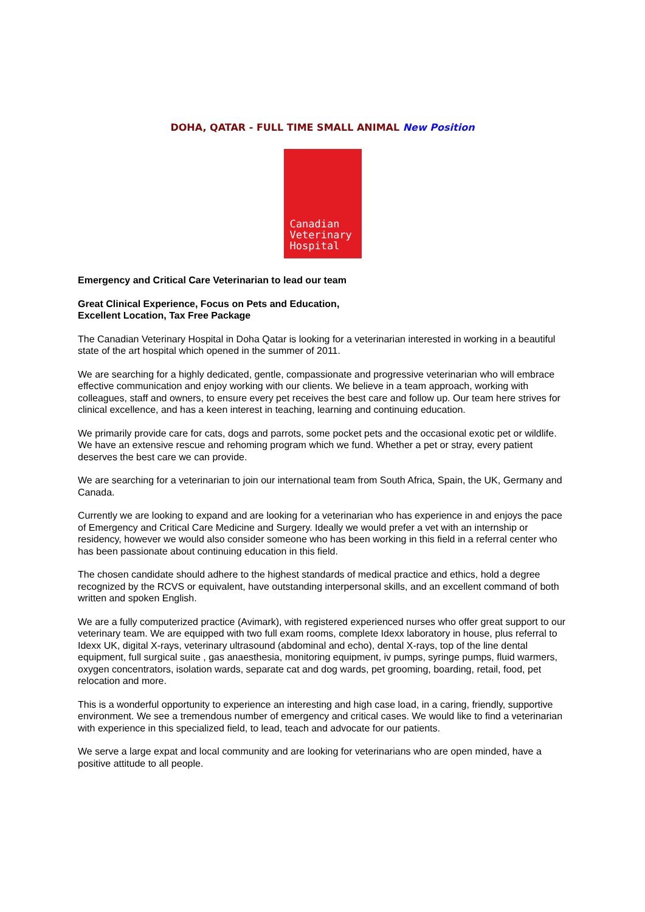DOHA, QATAR - FULL TIME SMALL ANIMAL New Position
Canadian
Veterinary
Hospital
Emergency and Critical Care Veterinarian to lead our team
Great Clinical Experience, Focus on Pets and Education,
Excellent Location, Tax Free Package
The Canadian Veterinary Hospital in Doha Qatar is looking for a veterinarian interested in working in a beautiful state of the art hospital which opened in the summer of 2011.
We are searching for a highly dedicated, gentle, compassionate and progressive veterinarian who will embrace effective communication and enjoy working with our clients. We believe in a team approach, working with colleagues, staff and owners, to ensure every pet receives the best care and follow up. Our team here strives for clinical excellence, and has a keen interest in teaching, learning and continuing education.
We primarily provide care for cats, dogs and parrots, some pocket pets and the occasional exotic pet or wildlife. We have an extensive rescue and rehoming program which we fund. Whether a pet or stray, every patient deserves the best care we can provide.
We are searching for a veterinarian to join our international team from South Africa, Spain, the UK, Germany and Canada.
Currently we are looking to expand and are looking for a veterinarian who has experience in and enjoys the pace of Emergency and Critical Care Medicine and Surgery. Ideally we would prefer a vet with an internship or residency, however we would also consider someone who has been working in this field in a referral center who has been passionate about continuing education in this field.
The chosen candidate should adhere to the highest standards of medical practice and ethics, hold a degree recognized by the RCVS or equivalent, have outstanding interpersonal skills, and an excellent command of both written and spoken English.
We are a fully computerized practice (Avimark), with registered experienced nurses who offer great support to our veterinary team. We are equipped with two full exam rooms, complete Idexx laboratory in house, plus referral to Idexx UK, digital X-rays, veterinary ultrasound (abdominal and echo), dental X-rays, top of the line dental equipment, full surgical suite , gas anaesthesia, monitoring equipment, iv pumps, syringe pumps, fluid warmers, oxygen concentrators, isolation wards, separate cat and dog wards, pet grooming, boarding, retail, food, pet relocation and more.
This is a wonderful opportunity to experience an interesting and high case load, in a caring, friendly, supportive environment. We see a tremendous number of emergency and critical cases. We would like to find a veterinarian with experience in this specialized field, to lead, teach and advocate for our patients.
We serve a large expat and local community and are looking for veterinarians who are open minded, have a positive attitude to all people.